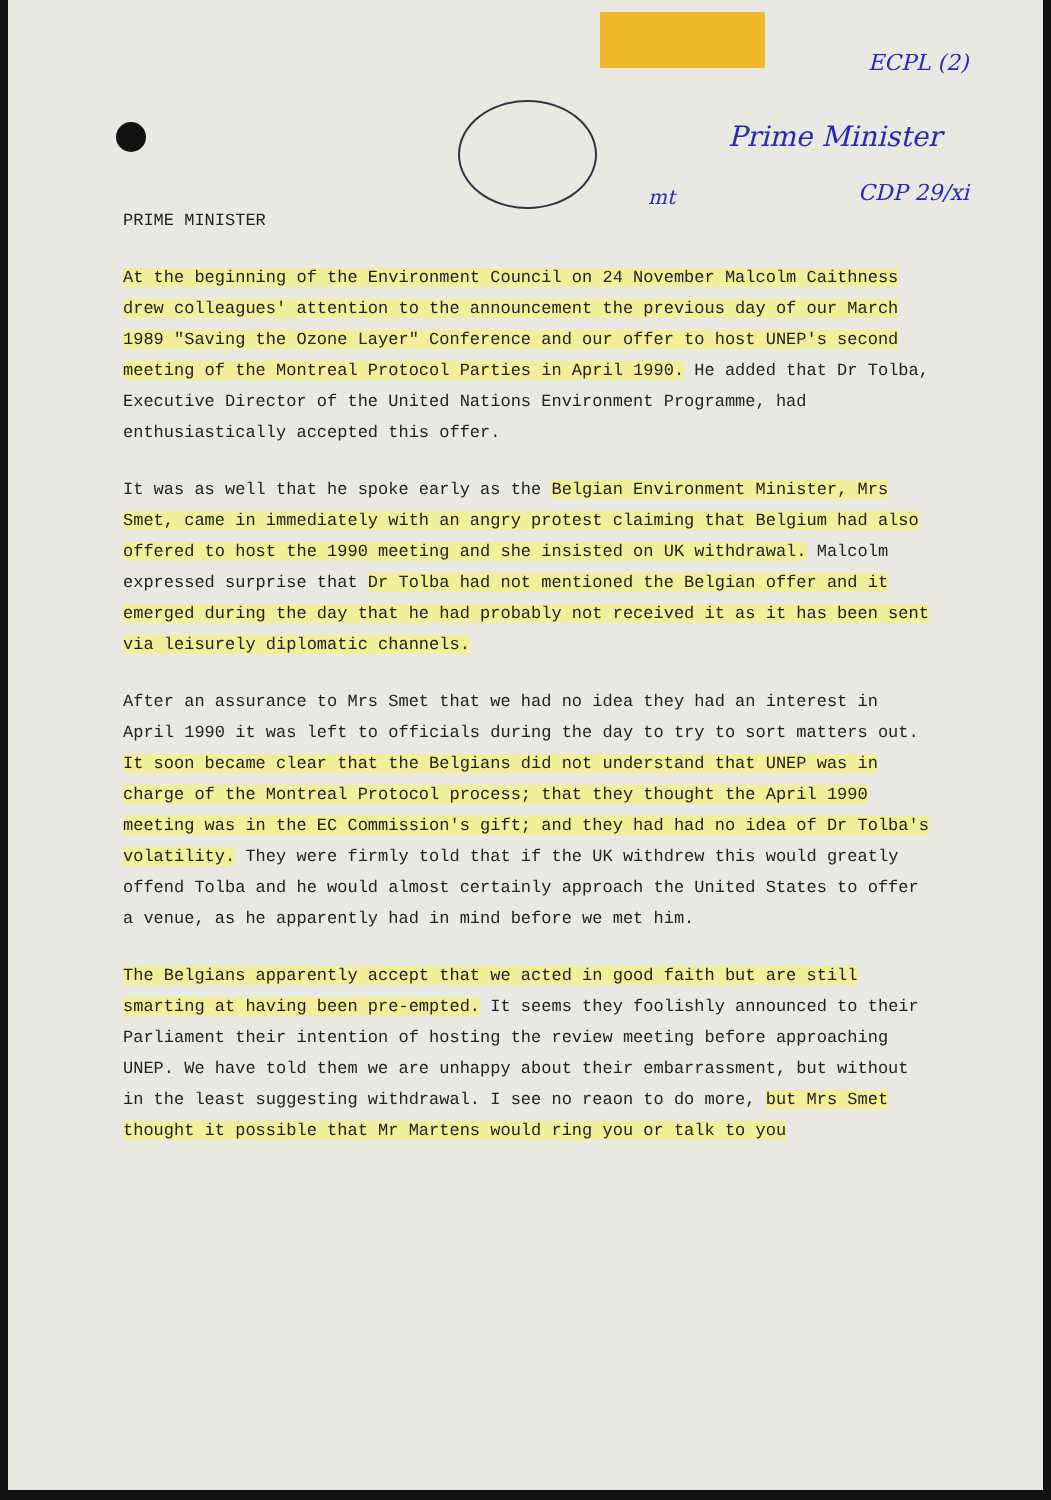ECPL (2)
Prime Minister
mt CDP 29/xi
PRIME MINISTER
At the beginning of the Environment Council on 24 November Malcolm Caithness drew colleagues' attention to the announcement the previous day of our March 1989 "Saving the Ozone Layer" Conference and our offer to host UNEP's second meeting of the Montreal Protocol Parties in April 1990. He added that Dr Tolba, Executive Director of the United Nations Environment Programme, had enthusiastically accepted this offer.
It was as well that he spoke early as the Belgian Environment Minister, Mrs Smet, came in immediately with an angry protest claiming that Belgium had also offered to host the 1990 meeting and she insisted on UK withdrawal. Malcolm expressed surprise that Dr Tolba had not mentioned the Belgian offer and it emerged during the day that he had probably not received it as it has been sent via leisurely diplomatic channels.
After an assurance to Mrs Smet that we had no idea they had an interest in April 1990 it was left to officials during the day to try to sort matters out. It soon became clear that the Belgians did not understand that UNEP was in charge of the Montreal Protocol process; that they thought the April 1990 meeting was in the EC Commission's gift; and they had had no idea of Dr Tolba's volatility. They were firmly told that if the UK withdrew this would greatly offend Tolba and he would almost certainly approach the United States to offer a venue, as he apparently had in mind before we met him.
The Belgians apparently accept that we acted in good faith but are still smarting at having been pre-empted. It seems they foolishly announced to their Parliament their intention of hosting the review meeting before approaching UNEP. We have told them we are unhappy about their embarrassment, but without in the least suggesting withdrawal. I see no reaon to do more, but Mrs Smet thought it possible that Mr Martens would ring you or talk to you